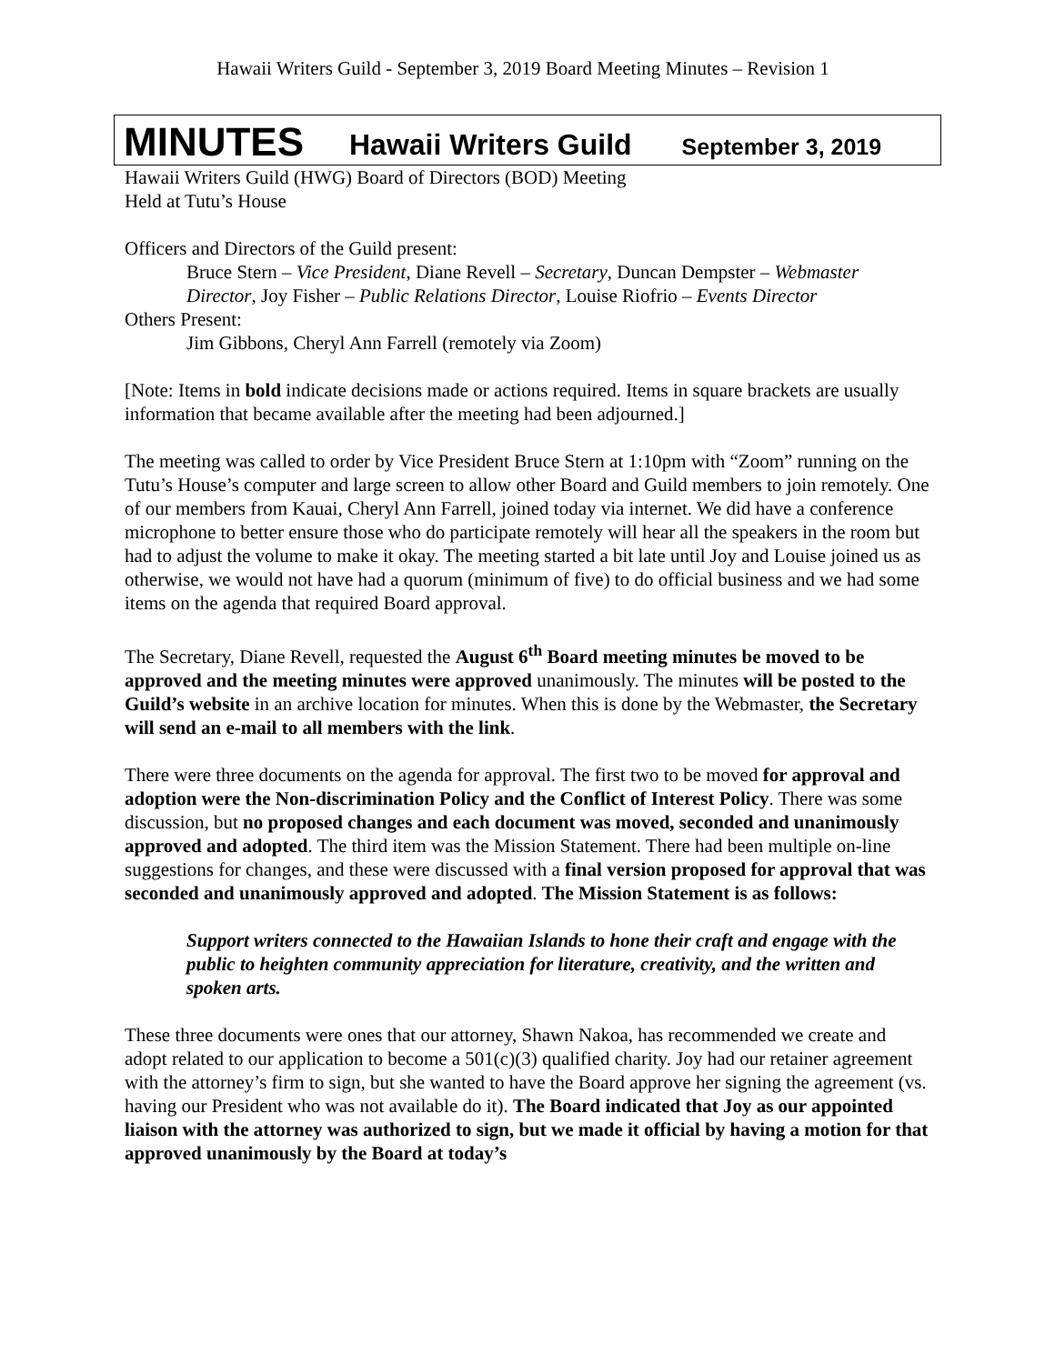Hawaii Writers Guild - September 3, 2019 Board Meeting Minutes – Revision 1
MINUTES Hawaii Writers Guild September 3, 2019
Hawaii Writers Guild (HWG) Board of Directors (BOD) Meeting
Held at Tutu’s House
Officers and Directors of the Guild present:
Bruce Stern – Vice President, Diane Revell – Secretary, Duncan Dempster – Webmaster Director, Joy Fisher – Public Relations Director, Louise Riofrio – Events Director
Others Present:
Jim Gibbons, Cheryl Ann Farrell (remotely via Zoom)
[Note: Items in bold indicate decisions made or actions required. Items in square brackets are usually information that became available after the meeting had been adjourned.]
The meeting was called to order by Vice President Bruce Stern at 1:10pm with “Zoom” running on the Tutu’s House’s computer and large screen to allow other Board and Guild members to join remotely. One of our members from Kauai, Cheryl Ann Farrell, joined today via internet. We did have a conference microphone to better ensure those who do participate remotely will hear all the speakers in the room but had to adjust the volume to make it okay. The meeting started a bit late until Joy and Louise joined us as otherwise, we would not have had a quorum (minimum of five) to do official business and we had some items on the agenda that required Board approval.
The Secretary, Diane Revell, requested the August 6<sup>th</sup> Board meeting minutes be moved to be approved and the meeting minutes were approved unanimously. The minutes will be posted to the Guild’s website in an archive location for minutes. When this is done by the Webmaster, the Secretary will send an e-mail to all members with the link.
There were three documents on the agenda for approval. The first two to be moved for approval and adoption were the Non-discrimination Policy and the Conflict of Interest Policy. There was some discussion, but no proposed changes and each document was moved, seconded and unanimously approved and adopted. The third item was the Mission Statement. There had been multiple on-line suggestions for changes, and these were discussed with a final version proposed for approval that was seconded and unanimously approved and adopted. The Mission Statement is as follows:
Support writers connected to the Hawaiian Islands to hone their craft and engage with the public to heighten community appreciation for literature, creativity, and the written and spoken arts.
These three documents were ones that our attorney, Shawn Nakoa, has recommended we create and adopt related to our application to become a 501(c)(3) qualified charity. Joy had our retainer agreement with the attorney’s firm to sign, but she wanted to have the Board approve her signing the agreement (vs. having our President who was not available do it). The Board indicated that Joy as our appointed liaison with the attorney was authorized to sign, but we made it official by having a motion for that approved unanimously by the Board at today’s